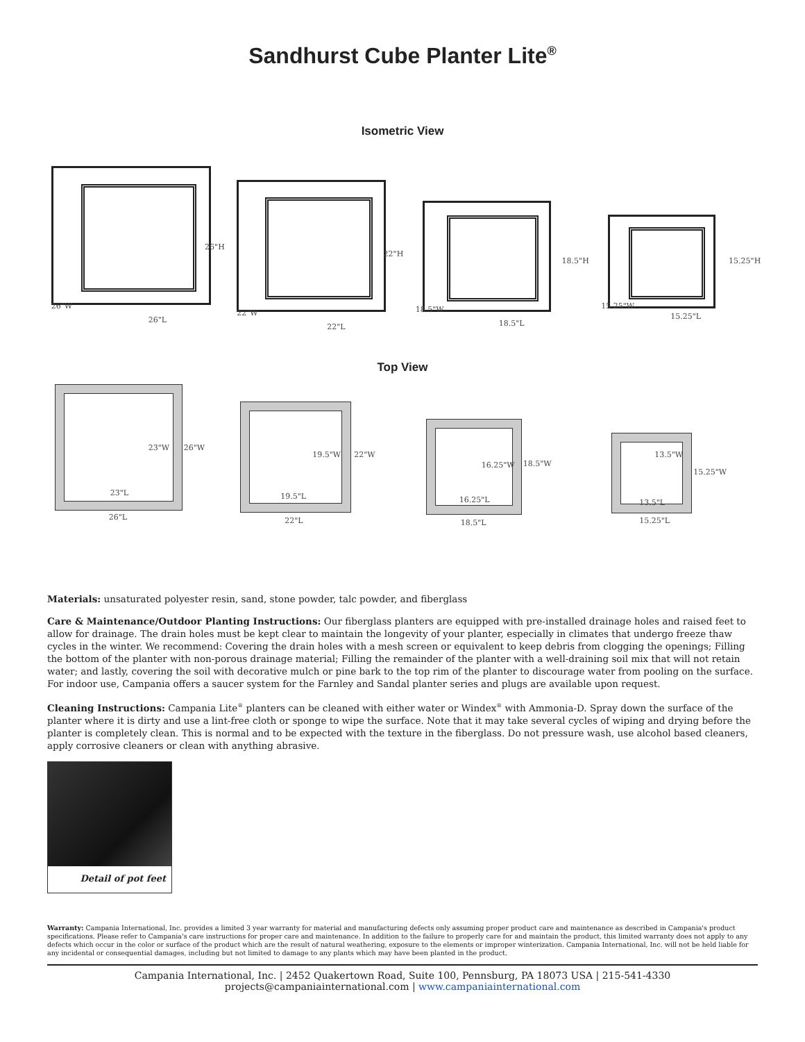Sandhurst Cube Planter Lite<sup>®</sup>
Isometric View
26"H
26"W
26"L
22"H
22"W
22"L
18.5"H
18.5"W
18.5"L
15.25"H
15.25"W
15.25"L
Top View
23"W 26"W
23"L
26"L
19.5"W 22"W
19.5"L
22"L
16.25"W 18.5"W
16.25"L
18.5"L
13.5"W
15.25"W
13.5"L
15.25"L
Materials: unsaturated polyester resin, sand, stone powder, talc powder, and fiberglass
Care & Maintenance/Outdoor Planting Instructions: Our fiberglass planters are equipped with pre-installed drainage holes and raised feet to allow for drainage. The drain holes must be kept clear to maintain the longevity of your planter, especially in climates that undergo freeze thaw cycles in the winter. We recommend: Covering the drain holes with a mesh screen or equivalent to keep debris from clogging the openings; Filling the bottom of the planter with non-porous drainage material; Filling the remainder of the planter with a well-draining soil mix that will not retain water; and lastly, covering the soil with decorative mulch or pine bark to the top rim of the planter to discourage water from pooling on the surface. For indoor use, Campania offers a saucer system for the Farnley and Sandal planter series and plugs are available upon request.
Cleaning Instructions: Campania Lite<sup>®</sup> planters can be cleaned with either water or Windex<sup>®</sup> with Ammonia-D. Spray down the surface of the planter where it is dirty and use a lint-free cloth or sponge to wipe the surface. Note that it may take several cycles of wiping and drying before the planter is completely clean. This is normal and to be expected with the texture in the fiberglass. Do not pressure wash, use alcohol based cleaners, apply corrosive cleaners or clean with anything abrasive.
Detail of pot feet
Warranty: Campania International, Inc. provides a limited 3 year warranty for material and manufacturing defects only assuming proper product care and maintenance as described in Campania's product specifications. Please refer to Campania's care instructions for proper care and maintenance. In addition to the failure to properly care for and maintain the product, this limited warranty does not apply to any defects which occur in the color or surface of the product which are the result of natural weathering, exposure to the elements or improper winterization. Campania International, Inc. will not be held liable for any incidental or consequential damages, including but not limited to damage to any plants which may have been planted in the product.
Campania International, Inc. | 2452 Quakertown Road, Suite 100, Pennsburg, PA 18073 USA | 215-541-4330
projects@campaniainternational.com | www.campaniainternational.com